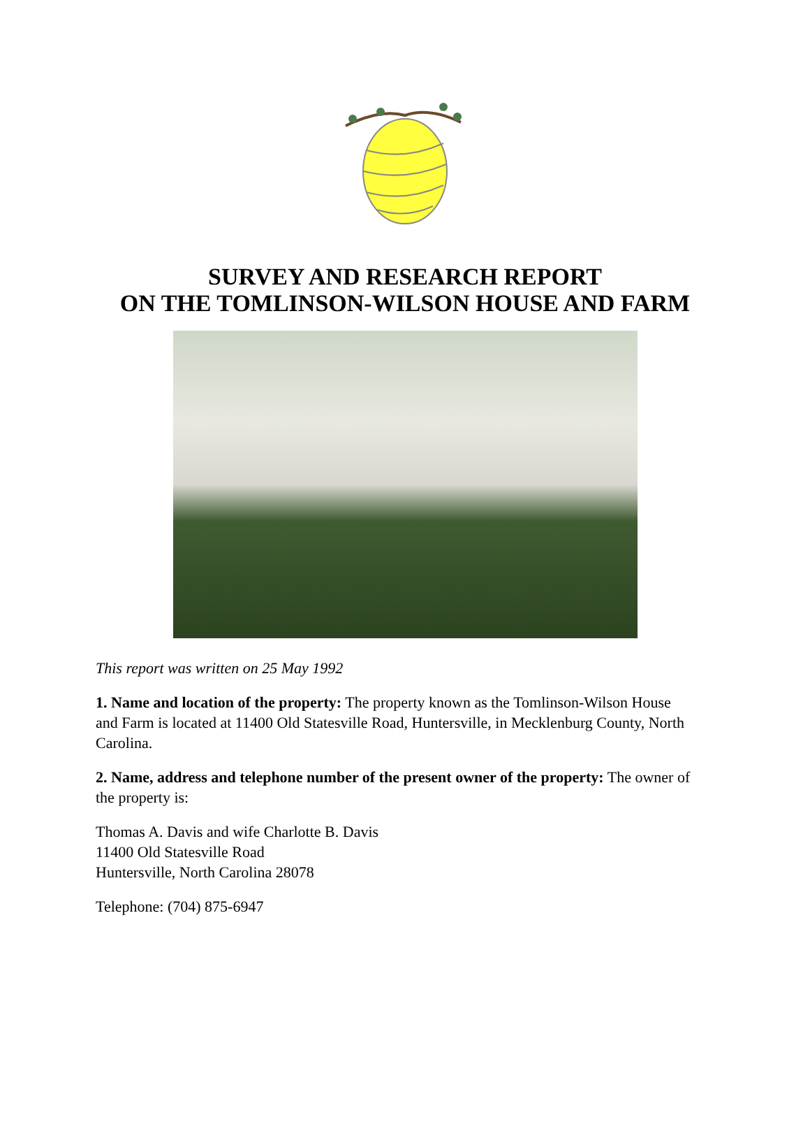SURVEY AND RESEARCH REPORT
ON THE TOMLINSON-WILSON HOUSE AND FARM
This report was written on 25 May 1992
1. Name and location of the property: The property known as the Tomlinson-Wilson House and Farm is located at 11400 Old Statesville Road, Huntersville, in Mecklenburg County, North Carolina.
2. Name, address and telephone number of the present owner of the property: The owner of the property is:
Thomas A. Davis and wife Charlotte B. Davis
11400 Old Statesville Road
Huntersville, North Carolina 28078
Telephone: (704) 875-6947